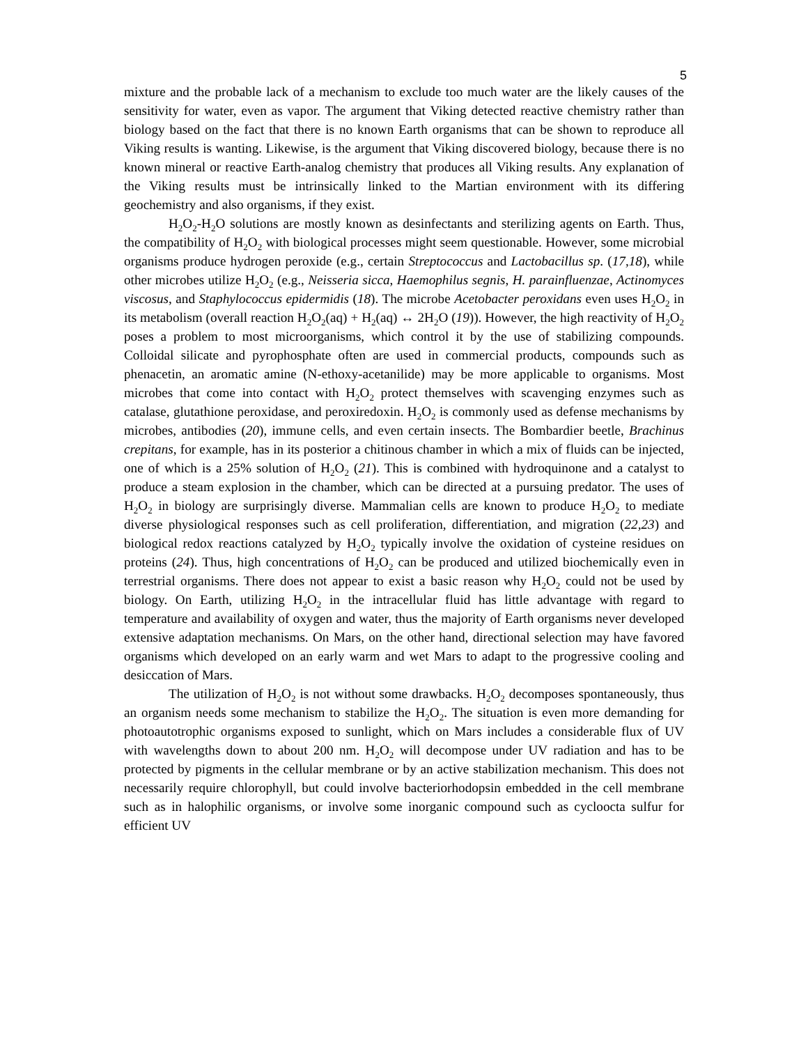5
mixture and the probable lack of a mechanism to exclude too much water are the likely causes of the sensitivity for water, even as vapor. The argument that Viking detected reactive chemistry rather than biology based on the fact that there is no known Earth organisms that can be shown to reproduce all Viking results is wanting. Likewise, is the argument that Viking discovered biology, because there is no known mineral or reactive Earth-analog chemistry that produces all Viking results. Any explanation of the Viking results must be intrinsically linked to the Martian environment with its differing geochemistry and also organisms, if they exist.
H<sub>2</sub>O<sub>2</sub>-H<sub>2</sub>O solutions are mostly known as desinfectants and sterilizing agents on Earth. Thus, the compatibility of H<sub>2</sub>O<sub>2</sub> with biological processes might seem questionable. However, some microbial organisms produce hydrogen peroxide (e.g., certain Streptococcus and Lactobacillus sp. (17,18), while other microbes utilize H<sub>2</sub>O<sub>2</sub> (e.g., Neisseria sicca, Haemophilus segnis, H. parainfluenzae, Actinomyces viscosus, and Staphylococcus epidermidis (18). The microbe Acetobacter peroxidans even uses H<sub>2</sub>O<sub>2</sub> in its metabolism (overall reaction H<sub>2</sub>O<sub>2</sub>(aq) + H<sub>2</sub>(aq) ↔ 2H<sub>2</sub>O (19)). However, the high reactivity of H<sub>2</sub>O<sub>2</sub> poses a problem to most microorganisms, which control it by the use of stabilizing compounds. Colloidal silicate and pyrophosphate often are used in commercial products, compounds such as phenacetin, an aromatic amine (N-ethoxy-acetanilide) may be more applicable to organisms. Most microbes that come into contact with H<sub>2</sub>O<sub>2</sub> protect themselves with scavenging enzymes such as catalase, glutathione peroxidase, and peroxiredoxin. H<sub>2</sub>O<sub>2</sub> is commonly used as defense mechanisms by microbes, antibodies (20), immune cells, and even certain insects. The Bombardier beetle, Brachinus crepitans, for example, has in its posterior a chitinous chamber in which a mix of fluids can be injected, one of which is a 25% solution of H<sub>2</sub>O<sub>2</sub> (21). This is combined with hydroquinone and a catalyst to produce a steam explosion in the chamber, which can be directed at a pursuing predator. The uses of H<sub>2</sub>O<sub>2</sub> in biology are surprisingly diverse. Mammalian cells are known to produce H<sub>2</sub>O<sub>2</sub> to mediate diverse physiological responses such as cell proliferation, differentiation, and migration (22,23) and biological redox reactions catalyzed by H<sub>2</sub>O<sub>2</sub> typically involve the oxidation of cysteine residues on proteins (24). Thus, high concentrations of H<sub>2</sub>O<sub>2</sub> can be produced and utilized biochemically even in terrestrial organisms. There does not appear to exist a basic reason why H<sub>2</sub>O<sub>2</sub> could not be used by biology. On Earth, utilizing H<sub>2</sub>O<sub>2</sub> in the intracellular fluid has little advantage with regard to temperature and availability of oxygen and water, thus the majority of Earth organisms never developed extensive adaptation mechanisms. On Mars, on the other hand, directional selection may have favored organisms which developed on an early warm and wet Mars to adapt to the progressive cooling and desiccation of Mars.
The utilization of H<sub>2</sub>O<sub>2</sub> is not without some drawbacks. H<sub>2</sub>O<sub>2</sub> decomposes spontaneously, thus an organism needs some mechanism to stabilize the H<sub>2</sub>O<sub>2</sub>. The situation is even more demanding for photoautotrophic organisms exposed to sunlight, which on Mars includes a considerable flux of UV with wavelengths down to about 200 nm. H<sub>2</sub>O<sub>2</sub> will decompose under UV radiation and has to be protected by pigments in the cellular membrane or by an active stabilization mechanism. This does not necessarily require chlorophyll, but could involve bacteriorhodopsin embedded in the cell membrane such as in halophilic organisms, or involve some inorganic compound such as cycloocta sulfur for efficient UV